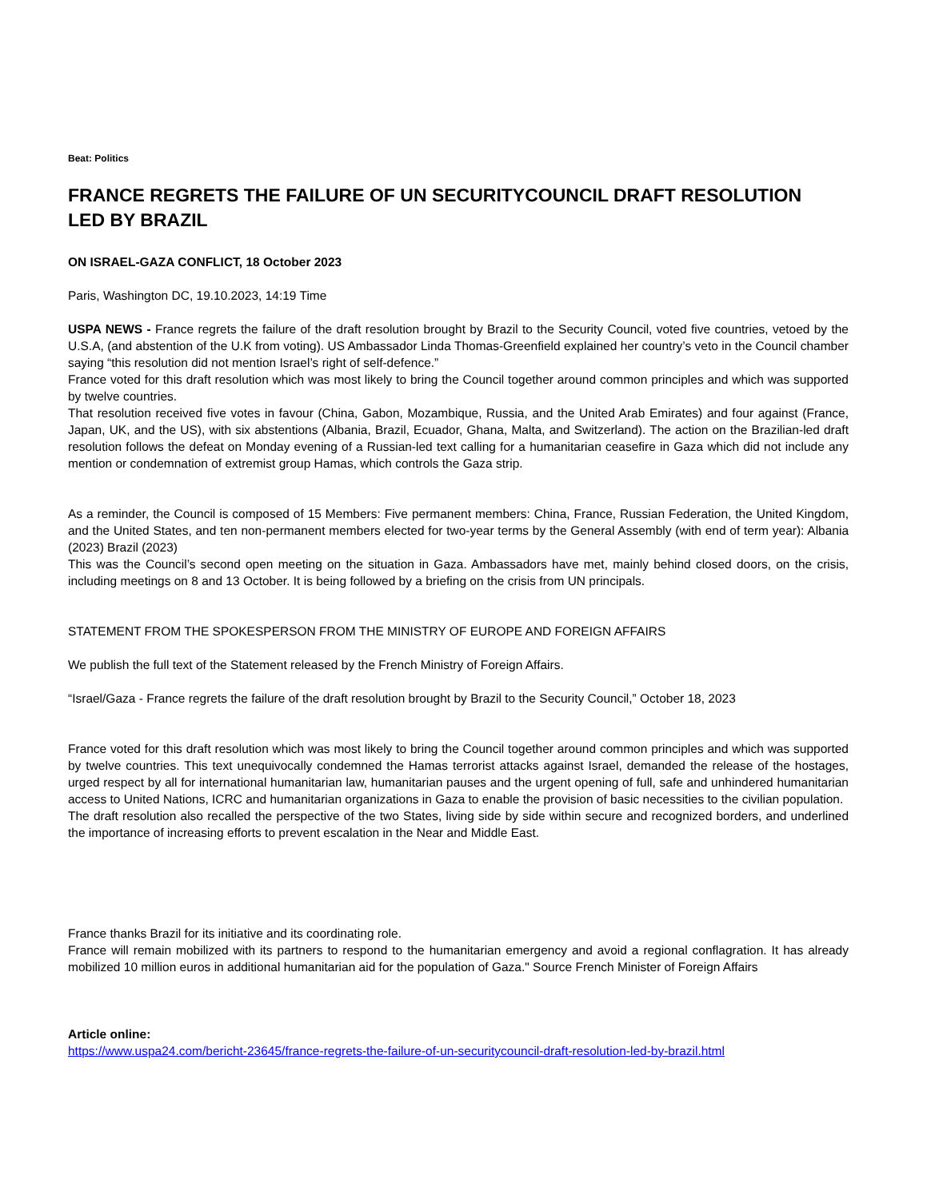Beat: Politics
FRANCE REGRETS THE FAILURE OF UN SECURITYCOUNCIL DRAFT RESOLUTION LED BY BRAZIL
ON ISRAEL-GAZA CONFLICT, 18 October 2023
Paris, Washington DC, 19.10.2023, 14:19 Time
USPA NEWS - France regrets the failure of the draft resolution brought by Brazil to the Security Council, voted five countries, vetoed by the U.S.A, (and abstention of the U.K from voting). US Ambassador Linda Thomas-Greenfield explained her country’s veto in the Council chamber saying “this resolution did not mention Israel’s right of self-defence.”
France voted for this draft resolution which was most likely to bring the Council together around common principles and which was supported by twelve countries.
That resolution received five votes in favour (China, Gabon, Mozambique, Russia, and the United Arab Emirates) and four against (France, Japan, UK, and the US), with six abstentions (Albania, Brazil, Ecuador, Ghana, Malta, and Switzerland). The action on the Brazilian-led draft resolution follows the defeat on Monday evening of a Russian-led text calling for a humanitarian ceasefire in Gaza which did not include any mention or condemnation of extremist group Hamas, which controls the Gaza strip.
As a reminder, the Council is composed of 15 Members: Five permanent members: China, France, Russian Federation, the United Kingdom, and the United States, and ten non-permanent members elected for two-year terms by the General Assembly (with end of term year): Albania (2023) Brazil (2023)
This was the Council’s second open meeting on the situation in Gaza. Ambassadors have met, mainly behind closed doors, on the crisis, including meetings on 8 and 13 October. It is being followed by a briefing on the crisis from UN principals.
STATEMENT FROM THE SPOKESPERSON FROM THE MINISTRY OF EUROPE AND FOREIGN AFFAIRS
We publish the full text of the Statement released by the French Ministry of Foreign Affairs.
“Israel/Gaza - France regrets the failure of the draft resolution brought by Brazil to the Security Council,” October 18, 2023
France voted for this draft resolution which was most likely to bring the Council together around common principles and which was supported by twelve countries. This text unequivocally condemned the Hamas terrorist attacks against Israel, demanded the release of the hostages, urged respect by all for international humanitarian law, humanitarian pauses and the urgent opening of full, safe and unhindered humanitarian access to United Nations, ICRC and humanitarian organizations in Gaza to enable the provision of basic necessities to the civilian population.
The draft resolution also recalled the perspective of the two States, living side by side within secure and recognized borders, and underlined the importance of increasing efforts to prevent escalation in the Near and Middle East.
France thanks Brazil for its initiative and its coordinating role.
France will remain mobilized with its partners to respond to the humanitarian emergency and avoid a regional conflagration. It has already mobilized 10 million euros in additional humanitarian aid for the population of Gaza." Source French Minister of Foreign Affairs
Article online:
https://www.uspa24.com/bericht-23645/france-regrets-the-failure-of-un-securitycouncil-draft-resolution-led-by-brazil.html